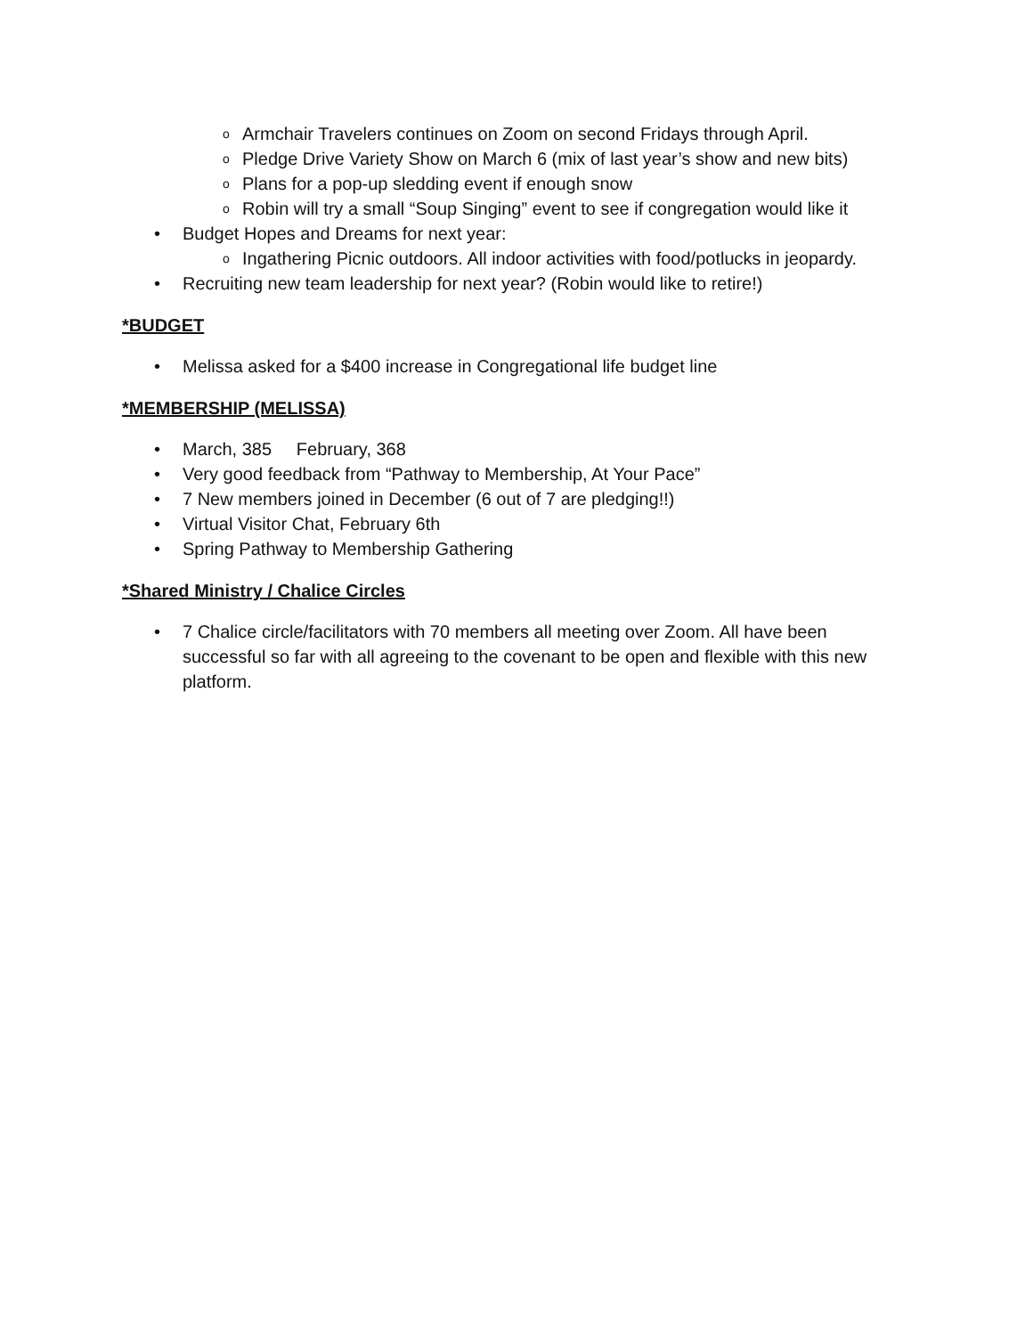Armchair Travelers continues on Zoom on second Fridays through April.
Pledge Drive Variety Show on March 6 (mix of last year’s show and new bits)
Plans for a pop-up sledding event if enough snow
Robin will try a small “Soup Singing” event to see if congregation would like it
Budget Hopes and Dreams for next year:
Ingathering Picnic outdoors. All indoor activities with food/potlucks in jeopardy.
Recruiting new team leadership for next year? (Robin would like to retire!)
*BUDGET
Melissa asked for a $400 increase in Congregational life budget line
*MEMBERSHIP (MELISSA)
March, 385 February, 368
Very good feedback from “Pathway to Membership, At Your Pace”
7 New members joined in December (6 out of 7 are pledging!!)
Virtual Visitor Chat, February 6th
Spring Pathway to Membership Gathering
*Shared Ministry / Chalice Circles
7 Chalice circle/facilitators with 70 members all meeting over Zoom. All have been successful so far with all agreeing to the covenant to be open and flexible with this new platform.